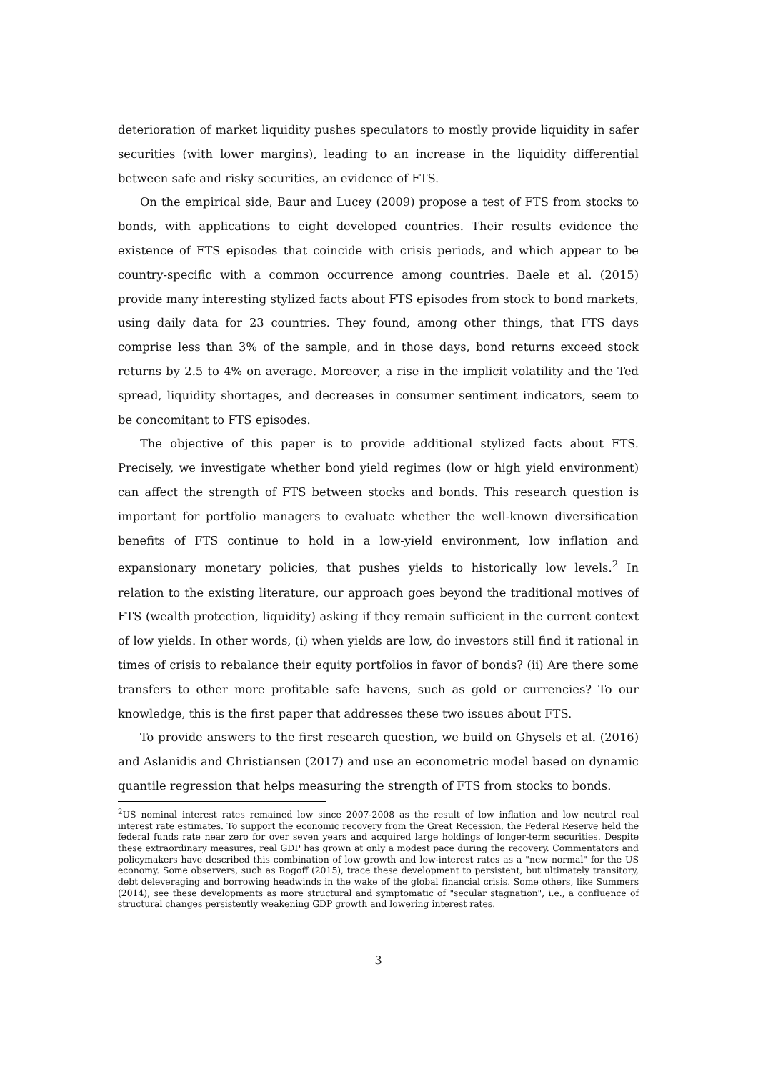deterioration of market liquidity pushes speculators to mostly provide liquidity in safer securities (with lower margins), leading to an increase in the liquidity differential between safe and risky securities, an evidence of FTS.
On the empirical side, Baur and Lucey (2009) propose a test of FTS from stocks to bonds, with applications to eight developed countries. Their results evidence the existence of FTS episodes that coincide with crisis periods, and which appear to be country-specific with a common occurrence among countries. Baele et al. (2015) provide many interesting stylized facts about FTS episodes from stock to bond markets, using daily data for 23 countries. They found, among other things, that FTS days comprise less than 3% of the sample, and in those days, bond returns exceed stock returns by 2.5 to 4% on average. Moreover, a rise in the implicit volatility and the Ted spread, liquidity shortages, and decreases in consumer sentiment indicators, seem to be concomitant to FTS episodes.
The objective of this paper is to provide additional stylized facts about FTS. Precisely, we investigate whether bond yield regimes (low or high yield environment) can affect the strength of FTS between stocks and bonds. This research question is important for portfolio managers to evaluate whether the well-known diversification benefits of FTS continue to hold in a low-yield environment, low inflation and expansionary monetary policies, that pushes yields to historically low levels.<sup>2</sup> In relation to the existing literature, our approach goes beyond the traditional motives of FTS (wealth protection, liquidity) asking if they remain sufficient in the current context of low yields. In other words, (i) when yields are low, do investors still find it rational in times of crisis to rebalance their equity portfolios in favor of bonds? (ii) Are there some transfers to other more profitable safe havens, such as gold or currencies? To our knowledge, this is the first paper that addresses these two issues about FTS.
To provide answers to the first research question, we build on Ghysels et al. (2016) and Aslanidis and Christiansen (2017) and use an econometric model based on dynamic quantile regression that helps measuring the strength of FTS from stocks to bonds.
<sup>2</sup> US nominal interest rates remained low since 2007-2008 as the result of low inflation and low neutral real interest rate estimates. To support the economic recovery from the Great Recession, the Federal Reserve held the federal funds rate near zero for over seven years and acquired large holdings of longer-term securities. Despite these extraordinary measures, real GDP has grown at only a modest pace during the recovery. Commentators and policymakers have described this combination of low growth and low-interest rates as a "new normal" for the US economy. Some observers, such as Rogoff (2015), trace these development to persistent, but ultimately transitory, debt deleveraging and borrowing headwinds in the wake of the global financial crisis. Some others, like Summers (2014), see these developments as more structural and symptomatic of "secular stagnation", i.e., a confluence of structural changes persistently weakening GDP growth and lowering interest rates.
3